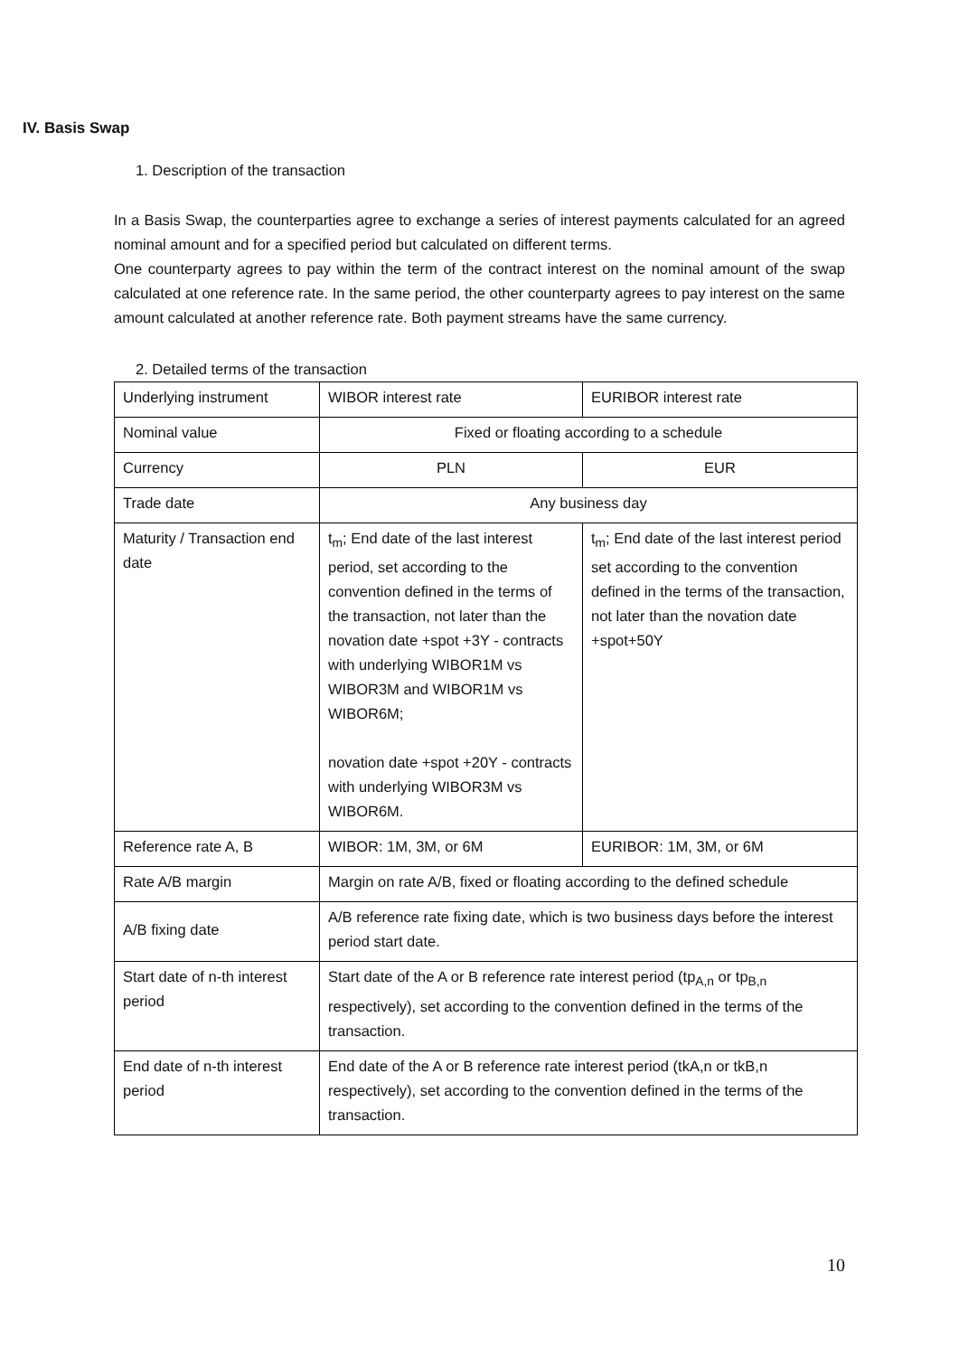IV. Basis Swap
1. Description of the transaction
In a Basis Swap, the counterparties agree to exchange a series of interest payments calculated for an agreed nominal amount and for a specified period but calculated on different terms.
One counterparty agrees to pay within the term of the contract interest on the nominal amount of the swap calculated at one reference rate. In the same period, the other counterparty agrees to pay interest on the same amount calculated at another reference rate. Both payment streams have the same currency.
2. Detailed terms of the transaction
| Underlying instrument | WIBOR interest rate | EURIBOR interest rate |
| Nominal value | Fixed or floating according to a schedule | |
| Currency | PLN | EUR |
| Trade date | Any business day | |
| Maturity / Transaction end date | t<sub>m</sub>; End date of the last interest period, set according to the convention defined in the terms of the transaction, not later than the novation date +spot +3Y - contracts with underlying WIBOR1M vs WIBOR3M and WIBOR1M vs WIBOR6M; novation date +spot +20Y - contracts with underlying WIBOR3M vs WIBOR6M. | t<sub>m</sub>; End date of the last interest period set according to the convention defined in the terms of the transaction, not later than the novation date +spot+50Y |
| Reference rate A, B | WIBOR: 1M, 3M, or 6M | EURIBOR: 1M, 3M, or 6M |
| Rate A/B margin | Margin on rate A/B, fixed or floating according to the defined schedule | |
| A/B fixing date | A/B reference rate fixing date, which is two business days before the interest period start date. | |
| Start date of n-th interest period | Start date of the A or B reference rate interest period (tp<sub>A,n</sub> or tp<sub>B,n</sub> respectively), set according to the convention defined in the terms of the transaction. | |
| End date of n-th interest period | End date of the A or B reference rate interest period (tkA,n or tkB,n respectively), set according to the convention defined in the terms of the transaction. | |
10